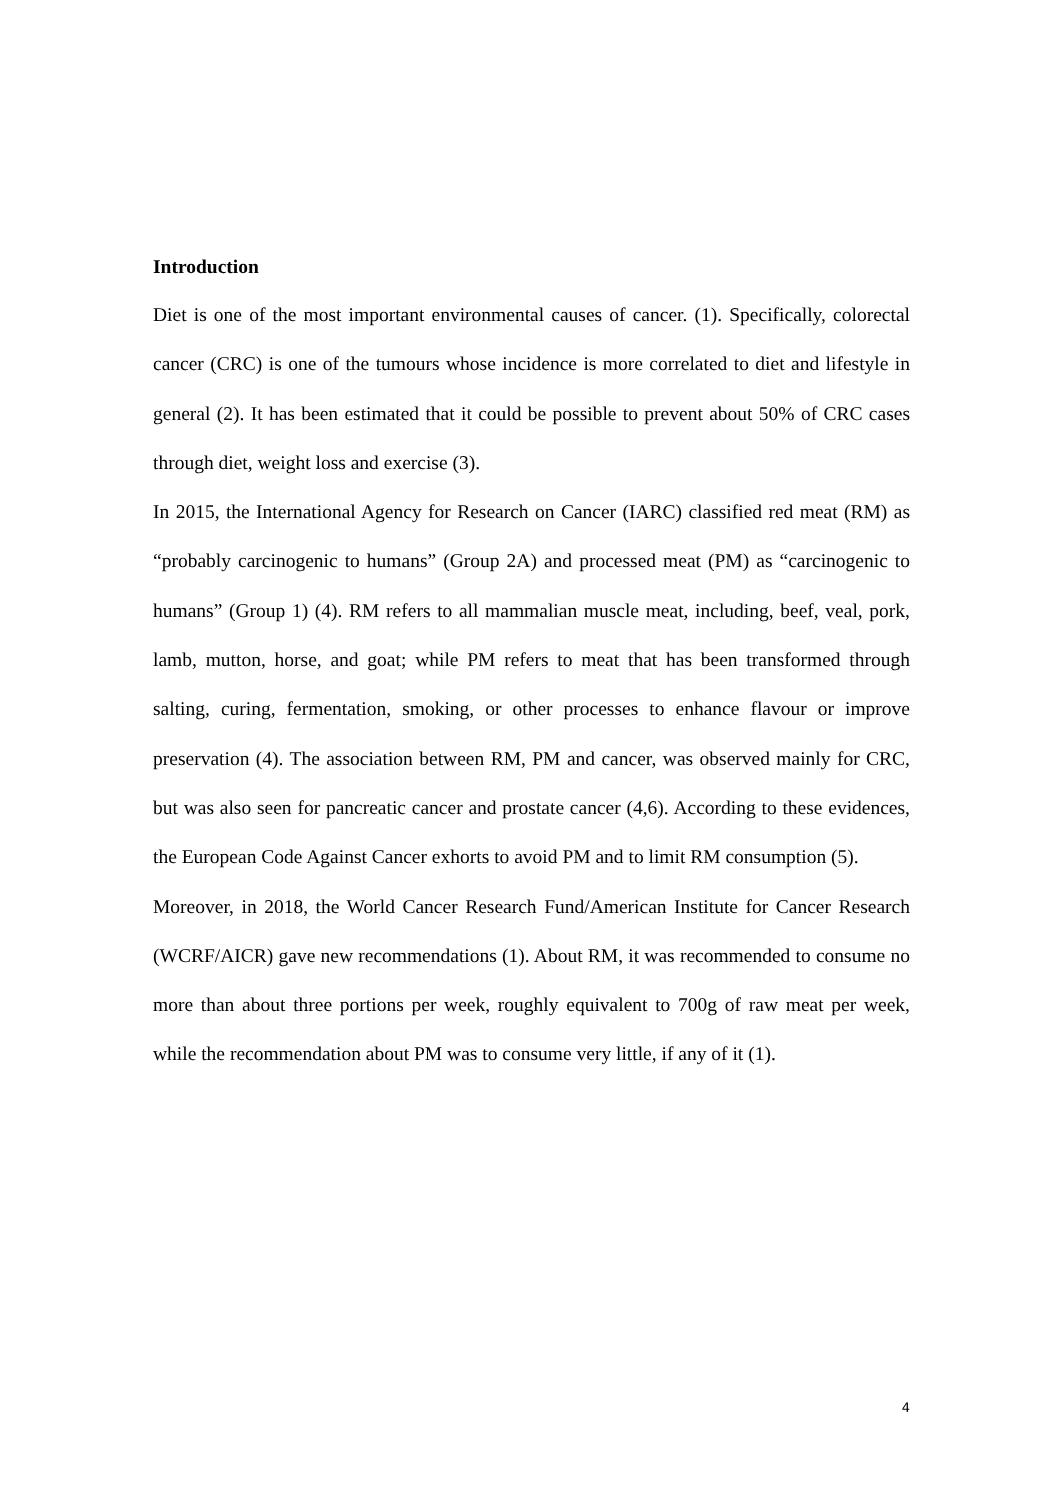Introduction
Diet is one of the most important environmental causes of cancer. (1). Specifically, colorectal cancer (CRC) is one of the tumours whose incidence is more correlated to diet and lifestyle in general (2). It has been estimated that it could be possible to prevent about 50% of CRC cases through diet, weight loss and exercise (3).
In 2015, the International Agency for Research on Cancer (IARC) classified red meat (RM) as “probably carcinogenic to humans” (Group 2A) and processed meat (PM) as “carcinogenic to humans” (Group 1) (4). RM refers to all mammalian muscle meat, including, beef, veal, pork, lamb, mutton, horse, and goat; while PM refers to meat that has been transformed through salting, curing, fermentation, smoking, or other processes to enhance flavour or improve preservation (4). The association between RM, PM and cancer, was observed mainly for CRC, but was also seen for pancreatic cancer and prostate cancer (4,6). According to these evidences, the European Code Against Cancer exhorts to avoid PM and to limit RM consumption (5).
Moreover, in 2018, the World Cancer Research Fund/American Institute for Cancer Research (WCRF/AICR) gave new recommendations (1). About RM, it was recommended to consume no more than about three portions per week, roughly equivalent to 700g of raw meat per week, while the recommendation about PM was to consume very little, if any of it (1).
4